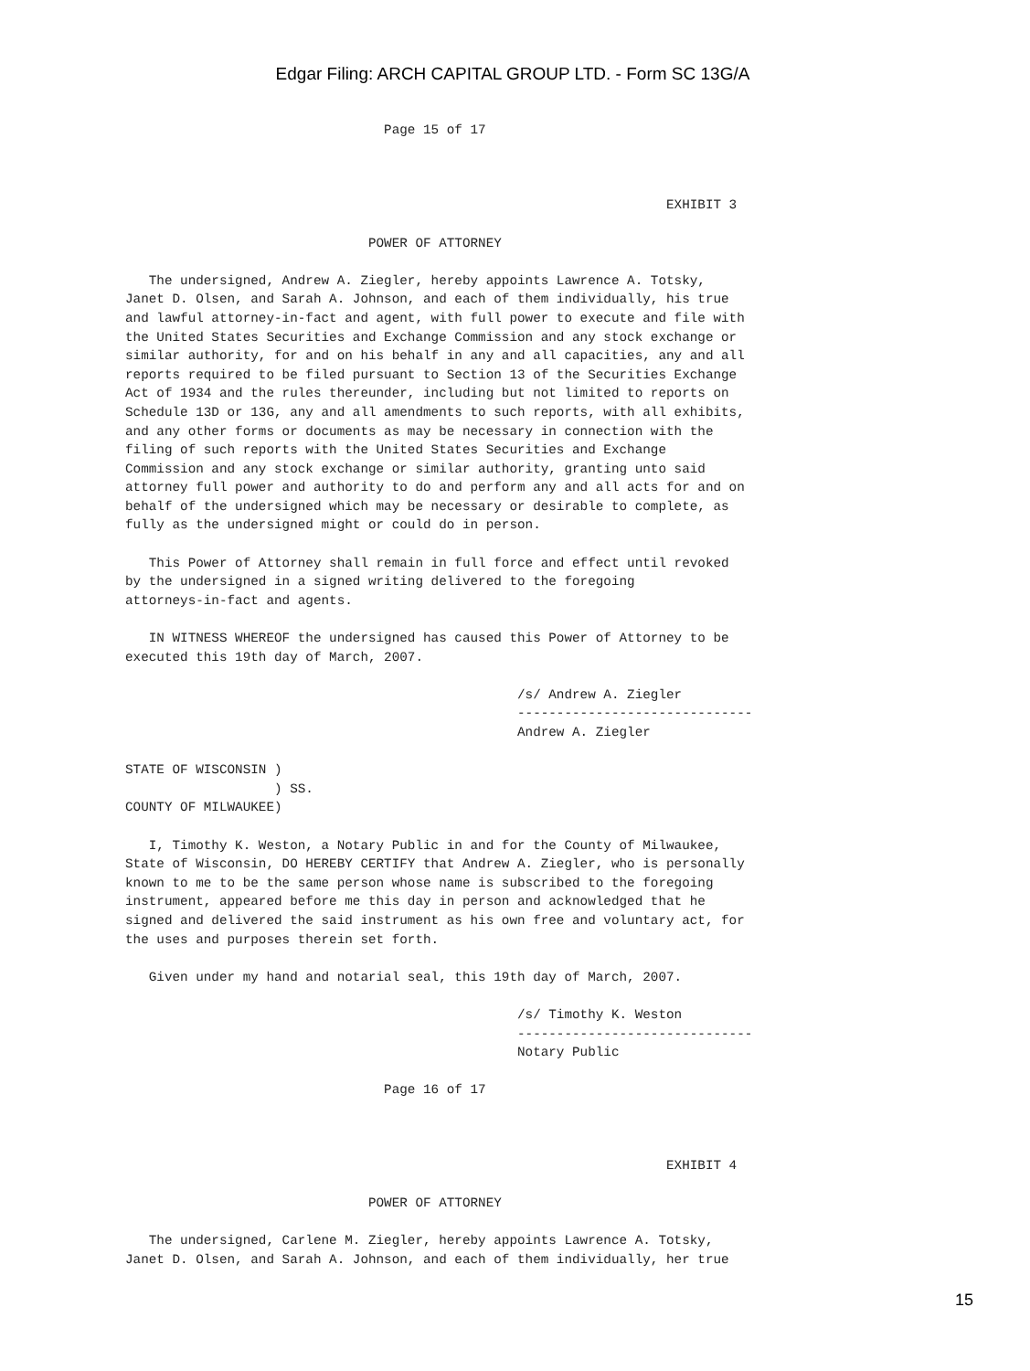Edgar Filing: ARCH CAPITAL GROUP LTD. - Form SC 13G/A
                                 Page 15 of 17



                                                                     EXHIBIT 3

                               POWER OF ATTORNEY

   The undersigned, Andrew A. Ziegler, hereby appoints Lawrence A. Totsky,
Janet D. Olsen, and Sarah A. Johnson, and each of them individually, his true
and lawful attorney-in-fact and agent, with full power to execute and file with
the United States Securities and Exchange Commission and any stock exchange or
similar authority, for and on his behalf in any and all capacities, any and all
reports required to be filed pursuant to Section 13 of the Securities Exchange
Act of 1934 and the rules thereunder, including but not limited to reports on
Schedule 13D or 13G, any and all amendments to such reports, with all exhibits,
and any other forms or documents as may be necessary in connection with the
filing of such reports with the United States Securities and Exchange
Commission and any stock exchange or similar authority, granting unto said
attorney full power and authority to do and perform any and all acts for and on
behalf of the undersigned which may be necessary or desirable to complete, as
fully as the undersigned might or could do in person.

   This Power of Attorney shall remain in full force and effect until revoked
by the undersigned in a signed writing delivered to the foregoing
attorneys-in-fact and agents.

   IN WITNESS WHEREOF the undersigned has caused this Power of Attorney to be
executed this 19th day of March, 2007.

                                                  /s/ Andrew A. Ziegler
                                                  ------------------------------
                                                  Andrew A. Ziegler

STATE OF WISCONSIN )
                   ) SS.
COUNTY OF MILWAUKEE)

   I, Timothy K. Weston, a Notary Public in and for the County of Milwaukee,
State of Wisconsin, DO HEREBY CERTIFY that Andrew A. Ziegler, who is personally
known to me to be the same person whose name is subscribed to the foregoing
instrument, appeared before me this day in person and acknowledged that he
signed and delivered the said instrument as his own free and voluntary act, for
the uses and purposes therein set forth.

   Given under my hand and notarial seal, this 19th day of March, 2007.

                                                  /s/ Timothy K. Weston
                                                  ------------------------------
                                                  Notary Public

                                 Page 16 of 17



                                                                     EXHIBIT 4

                               POWER OF ATTORNEY

   The undersigned, Carlene M. Ziegler, hereby appoints Lawrence A. Totsky,
Janet D. Olsen, and Sarah A. Johnson, and each of them individually, her true
15